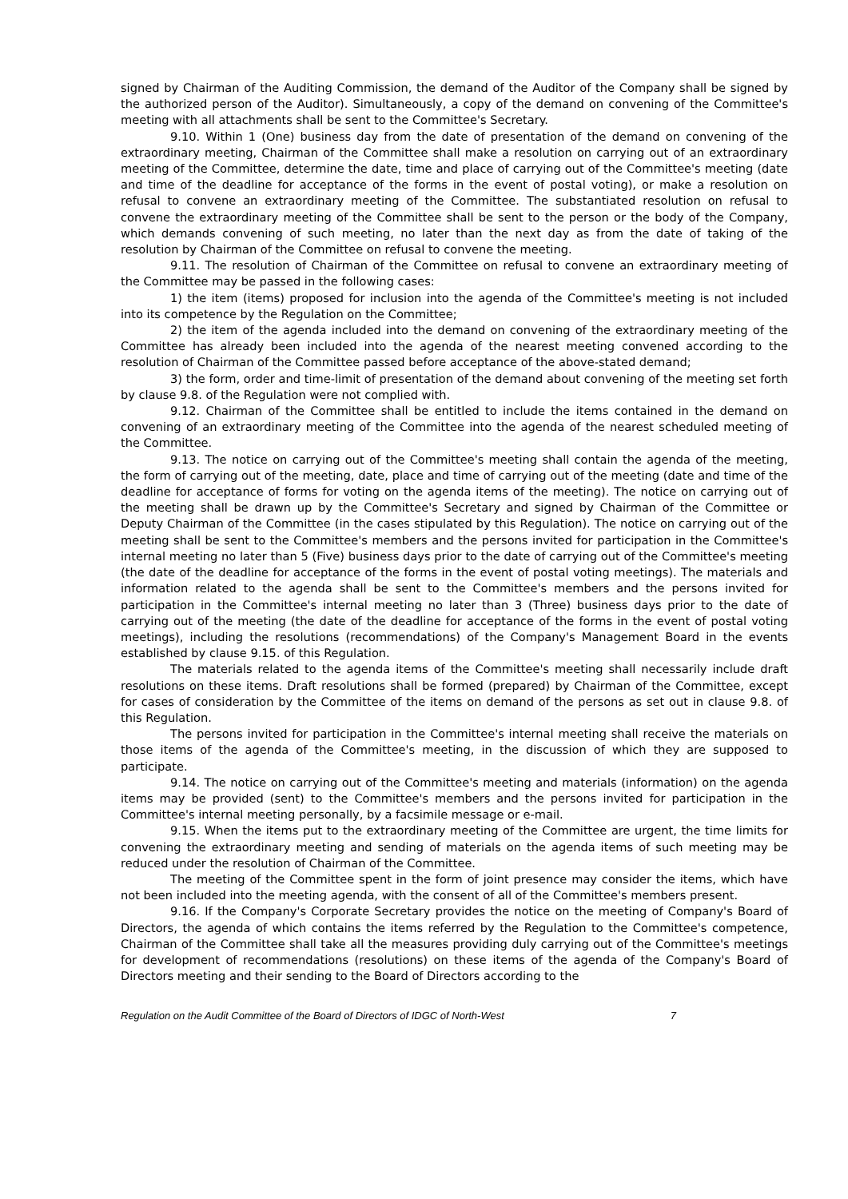signed by Chairman of the Auditing Commission, the demand of the Auditor of the Company shall be signed by the authorized person of the Auditor). Simultaneously, a copy of the demand on convening of the Committee's meeting with all attachments shall be sent to the Committee's Secretary.
9.10. Within 1 (One) business day from the date of presentation of the demand on convening of the extraordinary meeting, Chairman of the Committee shall make a resolution on carrying out of an extraordinary meeting of the Committee, determine the date, time and place of carrying out of the Committee's meeting (date and time of the deadline for acceptance of the forms in the event of postal voting), or make a resolution on refusal to convene an extraordinary meeting of the Committee. The substantiated resolution on refusal to convene the extraordinary meeting of the Committee shall be sent to the person or the body of the Company, which demands convening of such meeting, no later than the next day as from the date of taking of the resolution by Chairman of the Committee on refusal to convene the meeting.
9.11. The resolution of Chairman of the Committee on refusal to convene an extraordinary meeting of the Committee may be passed in the following cases:
1) the item (items) proposed for inclusion into the agenda of the Committee's meeting is not included into its competence by the Regulation on the Committee;
2) the item of the agenda included into the demand on convening of the extraordinary meeting of the Committee has already been included into the agenda of the nearest meeting convened according to the resolution of Chairman of the Committee passed before acceptance of the above-stated demand;
3) the form, order and time-limit of presentation of the demand about convening of the meeting set forth by clause 9.8. of the Regulation were not complied with.
9.12. Chairman of the Committee shall be entitled to include the items contained in the demand on convening of an extraordinary meeting of the Committee into the agenda of the nearest scheduled meeting of the Committee.
9.13. The notice on carrying out of the Committee's meeting shall contain the agenda of the meeting, the form of carrying out of the meeting, date, place and time of carrying out of the meeting (date and time of the deadline for acceptance of forms for voting on the agenda items of the meeting). The notice on carrying out of the meeting shall be drawn up by the Committee's Secretary and signed by Chairman of the Committee or Deputy Chairman of the Committee (in the cases stipulated by this Regulation). The notice on carrying out of the meeting shall be sent to the Committee's members and the persons invited for participation in the Committee's internal meeting no later than 5 (Five) business days prior to the date of carrying out of the Committee's meeting (the date of the deadline for acceptance of the forms in the event of postal voting meetings). The materials and information related to the agenda shall be sent to the Committee's members and the persons invited for participation in the Committee's internal meeting no later than 3 (Three) business days prior to the date of carrying out of the meeting (the date of the deadline for acceptance of the forms in the event of postal voting meetings), including the resolutions (recommendations) of the Company's Management Board in the events established by clause 9.15. of this Regulation.
The materials related to the agenda items of the Committee's meeting shall necessarily include draft resolutions on these items. Draft resolutions shall be formed (prepared) by Chairman of the Committee, except for cases of consideration by the Committee of the items on demand of the persons as set out in clause 9.8. of this Regulation.
The persons invited for participation in the Committee's internal meeting shall receive the materials on those items of the agenda of the Committee's meeting, in the discussion of which they are supposed to participate.
9.14. The notice on carrying out of the Committee's meeting and materials (information) on the agenda items may be provided (sent) to the Committee's members and the persons invited for participation in the Committee's internal meeting personally, by a facsimile message or e-mail.
9.15. When the items put to the extraordinary meeting of the Committee are urgent, the time limits for convening the extraordinary meeting and sending of materials on the agenda items of such meeting may be reduced under the resolution of Chairman of the Committee.
The meeting of the Committee spent in the form of joint presence may consider the items, which have not been included into the meeting agenda, with the consent of all of the Committee's members present.
9.16. If the Company's Corporate Secretary provides the notice on the meeting of Company's Board of Directors, the agenda of which contains the items referred by the Regulation to the Committee's competence, Chairman of the Committee shall take all the measures providing duly carrying out of the Committee's meetings for development of recommendations (resolutions) on these items of the agenda of the Company's Board of Directors meeting and their sending to the Board of Directors according to the
Regulation on the Audit Committee of the Board of Directors of IDGC of North-West 7